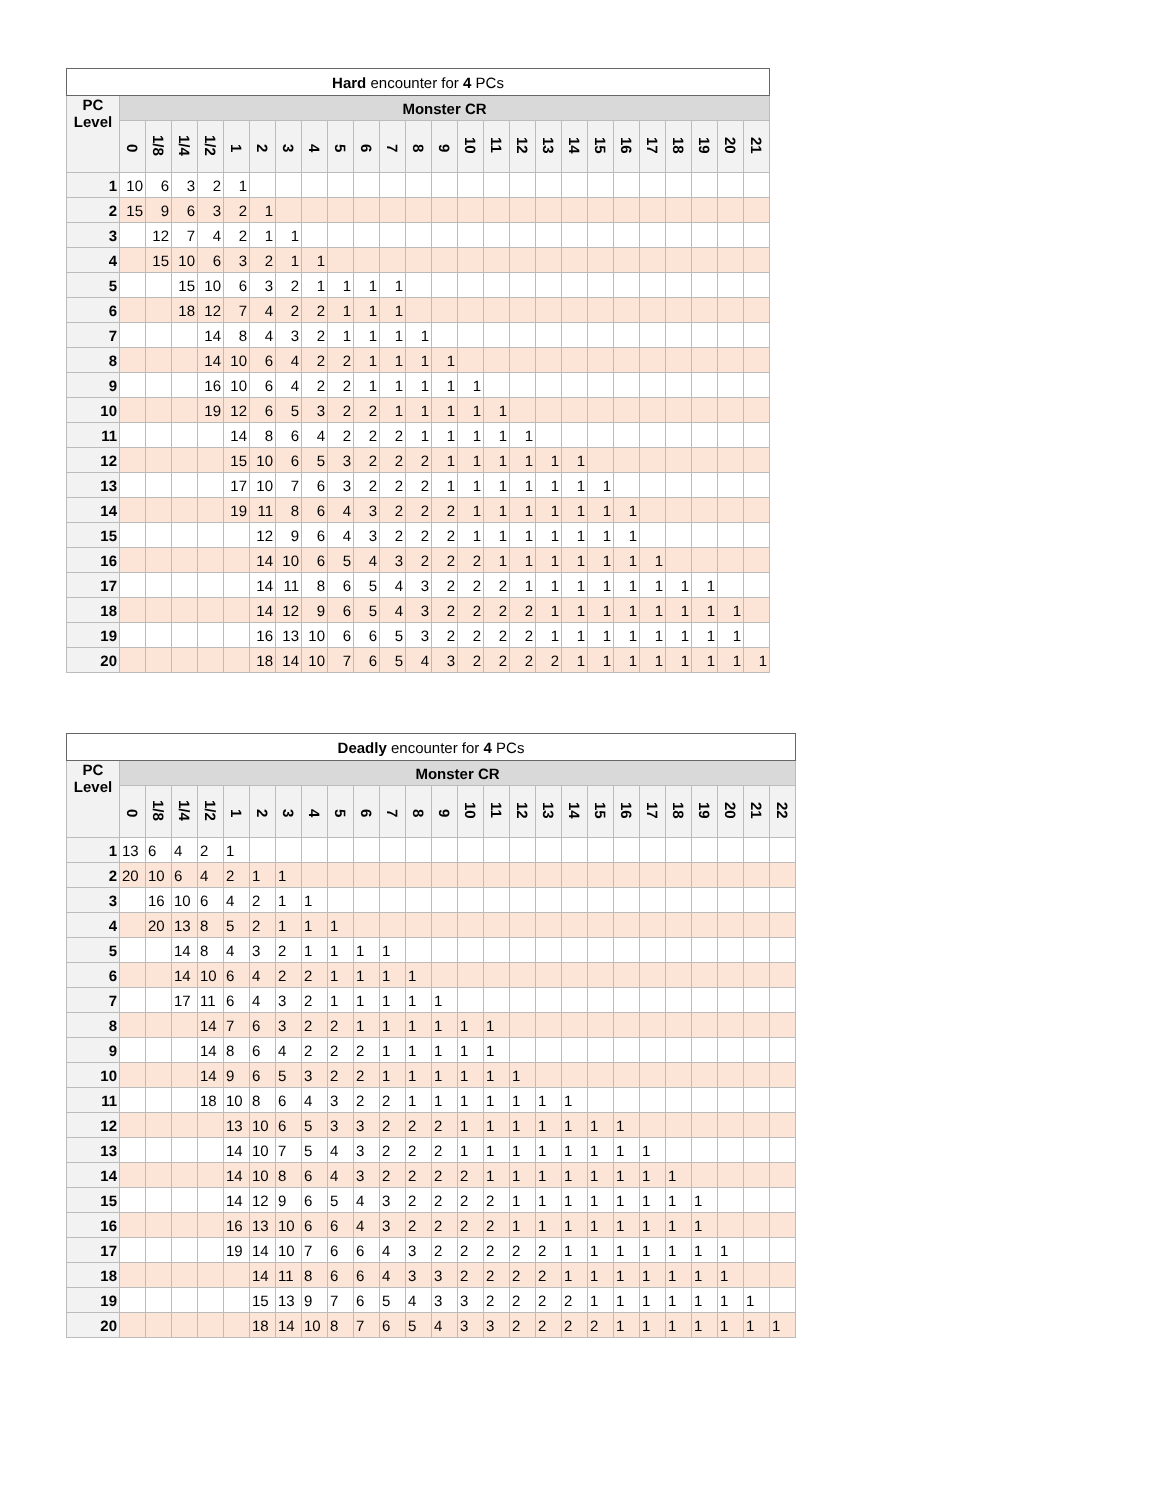| Hard encounter for 4 PCs | | | | | | | | | | | | | | | | | | | | | | | | | |
| --- | --- | --- | --- | --- | --- | --- | --- | --- | --- | --- | --- | --- | --- | --- | --- | --- | --- | --- | --- | --- | --- | --- | --- | --- | --- |
| PC Level | Monster CR | | | | | | | | | | | | | | | | | | | | | | | | |
| | 0 | 1/8 | 1/4 | 1/2 | 1 | 2 | 3 | 4 | 5 | 6 | 7 | 8 | 9 | 10 | 11 | 12 | 13 | 14 | 15 | 16 | 17 | 18 | 19 | 20 | 21 |
| 1 | 10 | 6 | 3 | 2 | 1 | | | | | | | | | | | | | | | | | | | | |
| 2 | 15 | 9 | 6 | 3 | 2 | 1 | | | | | | | | | | | | | | | | | | | |
| 3 | | 12 | 7 | 4 | 2 | 1 | 1 | | | | | | | | | | | | | | | | | | |
| 4 | | 15 | 10 | 6 | 3 | 2 | 1 | 1 | | | | | | | | | | | | | | | | | |
| 5 | | | 15 | 10 | 6 | 3 | 2 | 1 | 1 | 1 | 1 | | | | | | | | | | | | | | |
| 6 | | | 18 | 12 | 7 | 4 | 2 | 2 | 1 | 1 | 1 | | | | | | | | | | | | | | |
| 7 | | | | 14 | 8 | 4 | 3 | 2 | 1 | 1 | 1 | 1 | | | | | | | | | | | | | |
| 8 | | | | 14 | 10 | 6 | 4 | 2 | 2 | 1 | 1 | 1 | 1 | | | | | | | | | | | | |
| 9 | | | | 16 | 10 | 6 | 4 | 2 | 2 | 1 | 1 | 1 | 1 | 1 | | | | | | | | | | | |
| 10 | | | | 19 | 12 | 6 | 5 | 3 | 2 | 2 | 1 | 1 | 1 | 1 | 1 | | | | | | | | | | |
| 11 | | | | | 14 | 8 | 6 | 4 | 2 | 2 | 2 | 1 | 1 | 1 | 1 | 1 | | | | | | | | | |
| 12 | | | | | 15 | 10 | 6 | 5 | 3 | 2 | 2 | 2 | 1 | 1 | 1 | 1 | 1 | 1 | | | | | | | |
| 13 | | | | | 17 | 10 | 7 | 6 | 3 | 2 | 2 | 2 | 1 | 1 | 1 | 1 | 1 | 1 | 1 | | | | | | |
| 14 | | | | | 19 | 11 | 8 | 6 | 4 | 3 | 2 | 2 | 2 | 1 | 1 | 1 | 1 | 1 | 1 | 1 | | | | | |
| 15 | | | | | | 12 | 9 | 6 | 4 | 3 | 2 | 2 | 2 | 1 | 1 | 1 | 1 | 1 | 1 | 1 | | | | | |
| 16 | | | | | | 14 | 10 | 6 | 5 | 4 | 3 | 2 | 2 | 2 | 1 | 1 | 1 | 1 | 1 | 1 | 1 | | | | |
| 17 | | | | | | 14 | 11 | 8 | 6 | 5 | 4 | 3 | 2 | 2 | 2 | 1 | 1 | 1 | 1 | 1 | 1 | 1 | 1 | | |
| 18 | | | | | | 14 | 12 | 9 | 6 | 5 | 4 | 3 | 2 | 2 | 2 | 2 | 1 | 1 | 1 | 1 | 1 | 1 | 1 | 1 | |
| 19 | | | | | | 16 | 13 | 10 | 6 | 6 | 5 | 3 | 2 | 2 | 2 | 2 | 1 | 1 | 1 | 1 | 1 | 1 | 1 | 1 | |
| 20 | | | | | | 18 | 14 | 10 | 7 | 6 | 5 | 4 | 3 | 2 | 2 | 2 | 2 | 1 | 1 | 1 | 1 | 1 | 1 | 1 | 1 |
| Deadly encounter for 4 PCs | | | | | | | | | | | | | | | | | | | | | | | | | | |
| --- | --- | --- | --- | --- | --- | --- | --- | --- | --- | --- | --- | --- | --- | --- | --- | --- | --- | --- | --- | --- | --- | --- | --- | --- | --- | --- |
| PC Level | Monster CR | | | | | | | | | | | | | | | | | | | | | | | | | |
| | 0 | 1/8 | 1/4 | 1/2 | 1 | 2 | 3 | 4 | 5 | 6 | 7 | 8 | 9 | 10 | 11 | 12 | 13 | 14 | 15 | 16 | 17 | 18 | 19 | 20 | 21 | 22 |
| 1 | 13 | 6 | 4 | 2 | 1 | | | | | | | | | | | | | | | | | | | | | |
| 2 | 20 | 10 | 6 | 4 | 2 | 1 | 1 | | | | | | | | | | | | | | | | | | | |
| 3 | | 16 | 10 | 6 | 4 | 2 | 1 | 1 | | | | | | | | | | | | | | | | | | |
| 4 | | 20 | 13 | 8 | 5 | 2 | 1 | 1 | 1 | | | | | | | | | | | | | | | | | |
| 5 | | | 14 | 8 | 4 | 3 | 2 | 1 | 1 | 1 | 1 | | | | | | | | | | | | | | | |
| 6 | | | 14 | 10 | 6 | 4 | 2 | 2 | 1 | 1 | 1 | 1 | | | | | | | | | | | | | | |
| 7 | | | 17 | 11 | 6 | 4 | 3 | 2 | 1 | 1 | 1 | 1 | 1 | | | | | | | | | | | | | |
| 8 | | | | 14 | 7 | 6 | 3 | 2 | 2 | 1 | 1 | 1 | 1 | 1 | 1 | | | | | | | | | | | |
| 9 | | | | 14 | 8 | 6 | 4 | 2 | 2 | 2 | 1 | 1 | 1 | 1 | 1 | | | | | | | | | | | |
| 10 | | | | 14 | 9 | 6 | 5 | 3 | 2 | 2 | 1 | 1 | 1 | 1 | 1 | 1 | | | | | | | | | | |
| 11 | | | | 18 | 10 | 8 | 6 | 4 | 3 | 2 | 2 | 1 | 1 | 1 | 1 | 1 | 1 | 1 | | | | | | | | |
| 12 | | | | | 13 | 10 | 6 | 5 | 3 | 3 | 2 | 2 | 2 | 1 | 1 | 1 | 1 | 1 | 1 | 1 | | | | | | |
| 13 | | | | | 14 | 10 | 7 | 5 | 4 | 3 | 2 | 2 | 2 | 1 | 1 | 1 | 1 | 1 | 1 | 1 | 1 | | | | | |
| 14 | | | | | 14 | 10 | 8 | 6 | 4 | 3 | 2 | 2 | 2 | 2 | 1 | 1 | 1 | 1 | 1 | 1 | 1 | 1 | | | | |
| 15 | | | | | 14 | 12 | 9 | 6 | 5 | 4 | 3 | 2 | 2 | 2 | 2 | 1 | 1 | 1 | 1 | 1 | 1 | 1 | 1 | | | |
| 16 | | | | | 16 | 13 | 10 | 6 | 6 | 4 | 3 | 2 | 2 | 2 | 2 | 1 | 1 | 1 | 1 | 1 | 1 | 1 | 1 | | | |
| 17 | | | | | 19 | 14 | 10 | 7 | 6 | 6 | 4 | 3 | 2 | 2 | 2 | 2 | 2 | 1 | 1 | 1 | 1 | 1 | 1 | 1 | | |
| 18 | | | | | | 14 | 11 | 8 | 6 | 6 | 4 | 3 | 3 | 2 | 2 | 2 | 2 | 1 | 1 | 1 | 1 | 1 | 1 | 1 | | |
| 19 | | | | | | 15 | 13 | 9 | 7 | 6 | 5 | 4 | 3 | 3 | 2 | 2 | 2 | 2 | 1 | 1 | 1 | 1 | 1 | 1 | 1 | |
| 20 | | | | | | 18 | 14 | 10 | 8 | 7 | 6 | 5 | 4 | 3 | 3 | 2 | 2 | 2 | 2 | 1 | 1 | 1 | 1 | 1 | 1 | 1 |